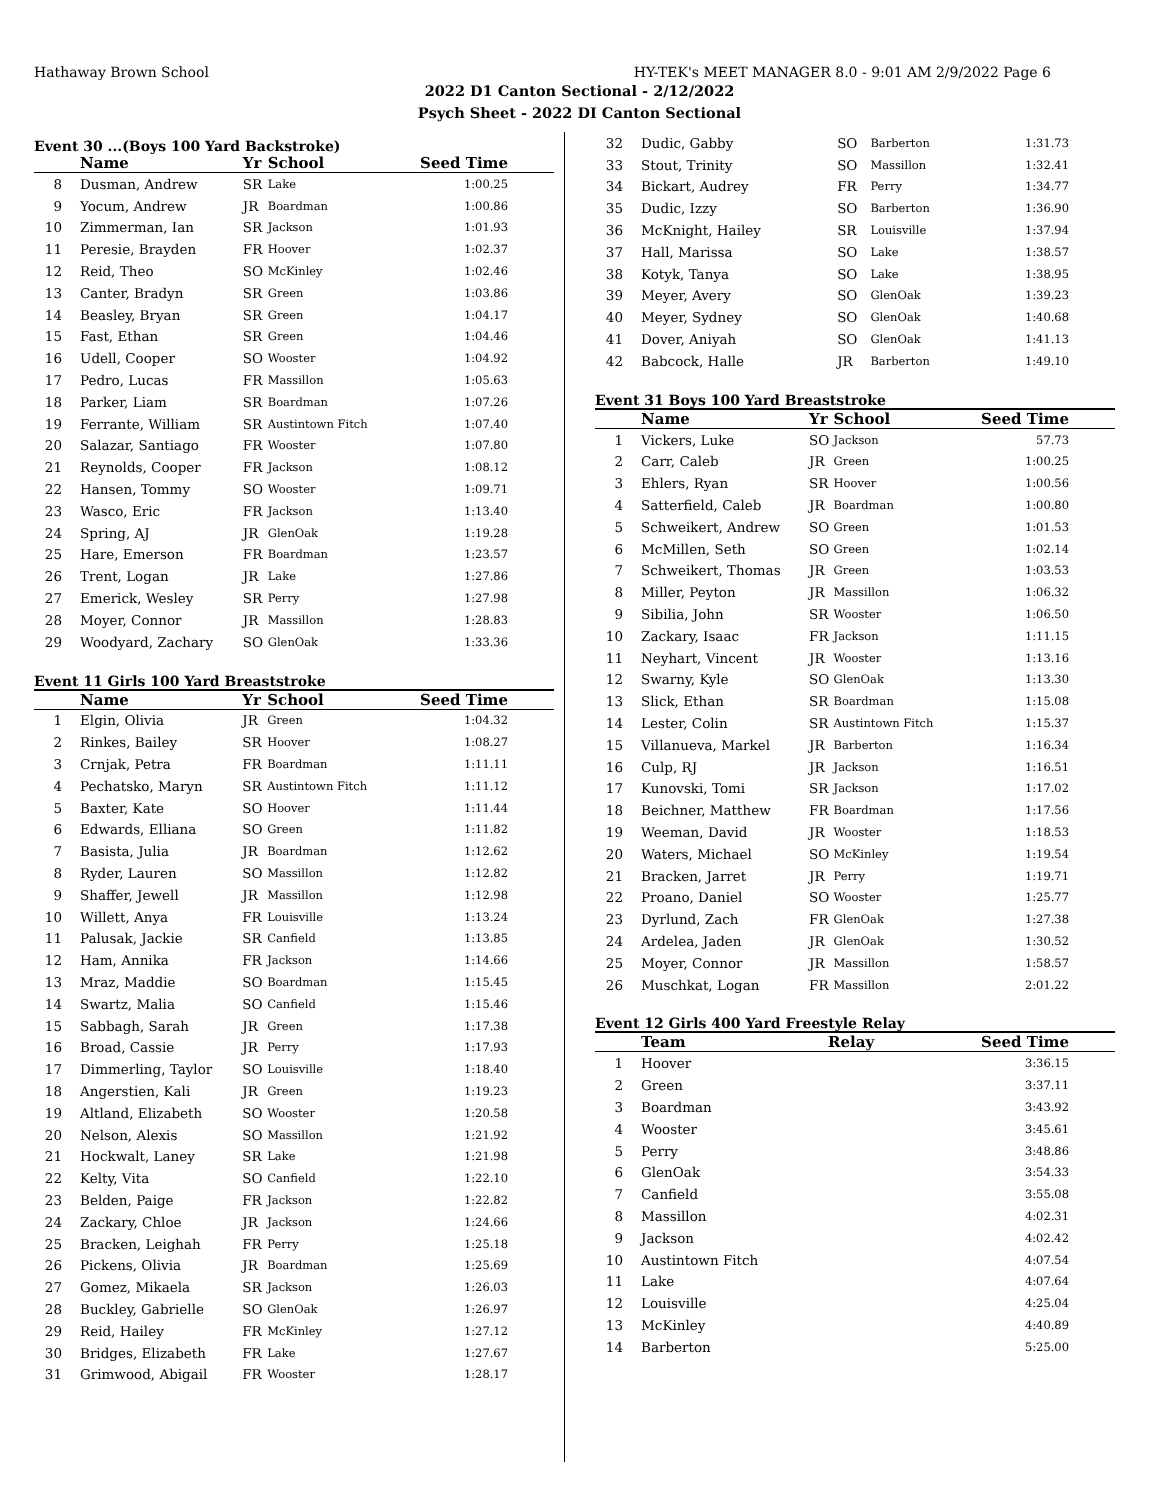Hathaway Brown School HY-TEK's MEET MANAGER 8.0 - 9:01 AM 2/9/2022 Page 6
2022 D1 Canton Sectional - 2/12/2022
Psych Sheet - 2022 DI Canton Sectional
Event 30 ...(Boys 100 Yard Backstroke)
| | Name | Yr | School | Seed Time |
| --- | --- | --- | --- | --- |
| 8 | Dusman, Andrew | SR | Lake | 1:00.25 |
| 9 | Yocum, Andrew | JR | Boardman | 1:00.86 |
| 10 | Zimmerman, Ian | SR | Jackson | 1:01.93 |
| 11 | Peresie, Brayden | FR | Hoover | 1:02.37 |
| 12 | Reid, Theo | SO | McKinley | 1:02.46 |
| 13 | Canter, Bradyn | SR | Green | 1:03.86 |
| 14 | Beasley, Bryan | SR | Green | 1:04.17 |
| 15 | Fast, Ethan | SR | Green | 1:04.46 |
| 16 | Udell, Cooper | SO | Wooster | 1:04.92 |
| 17 | Pedro, Lucas | FR | Massillon | 1:05.63 |
| 18 | Parker, Liam | SR | Boardman | 1:07.26 |
| 19 | Ferrante, William | SR | Austintown Fitch | 1:07.40 |
| 20 | Salazar, Santiago | FR | Wooster | 1:07.80 |
| 21 | Reynolds, Cooper | FR | Jackson | 1:08.12 |
| 22 | Hansen, Tommy | SO | Wooster | 1:09.71 |
| 23 | Wasco, Eric | FR | Jackson | 1:13.40 |
| 24 | Spring, AJ | JR | GlenOak | 1:19.28 |
| 25 | Hare, Emerson | FR | Boardman | 1:23.57 |
| 26 | Trent, Logan | JR | Lake | 1:27.86 |
| 27 | Emerick, Wesley | SR | Perry | 1:27.98 |
| 28 | Moyer, Connor | JR | Massillon | 1:28.83 |
| 29 | Woodyard, Zachary | SO | GlenOak | 1:33.36 |
Event 11 Girls 100 Yard Breaststroke
| | Name | Yr | School | Seed Time |
| --- | --- | --- | --- | --- |
| 1 | Elgin, Olivia | JR | Green | 1:04.32 |
| 2 | Rinkes, Bailey | SR | Hoover | 1:08.27 |
| 3 | Crnjak, Petra | FR | Boardman | 1:11.11 |
| 4 | Pechatsko, Maryn | SR | Austintown Fitch | 1:11.12 |
| 5 | Baxter, Kate | SO | Hoover | 1:11.44 |
| 6 | Edwards, Elliana | SO | Green | 1:11.82 |
| 7 | Basista, Julia | JR | Boardman | 1:12.62 |
| 8 | Ryder, Lauren | SO | Massillon | 1:12.82 |
| 9 | Shaffer, Jewell | JR | Massillon | 1:12.98 |
| 10 | Willett, Anya | FR | Louisville | 1:13.24 |
| 11 | Palusak, Jackie | SR | Canfield | 1:13.85 |
| 12 | Ham, Annika | FR | Jackson | 1:14.66 |
| 13 | Mraz, Maddie | SO | Boardman | 1:15.45 |
| 14 | Swartz, Malia | SO | Canfield | 1:15.46 |
| 15 | Sabbagh, Sarah | JR | Green | 1:17.38 |
| 16 | Broad, Cassie | JR | Perry | 1:17.93 |
| 17 | Dimmerling, Taylor | SO | Louisville | 1:18.40 |
| 18 | Angerstien, Kali | JR | Green | 1:19.23 |
| 19 | Altland, Elizabeth | SO | Wooster | 1:20.58 |
| 20 | Nelson, Alexis | SO | Massillon | 1:21.92 |
| 21 | Hockwalt, Laney | SR | Lake | 1:21.98 |
| 22 | Kelty, Vita | SO | Canfield | 1:22.10 |
| 23 | Belden, Paige | FR | Jackson | 1:22.82 |
| 24 | Zackary, Chloe | JR | Jackson | 1:24.66 |
| 25 | Bracken, Leighah | FR | Perry | 1:25.18 |
| 26 | Pickens, Olivia | JR | Boardman | 1:25.69 |
| 27 | Gomez, Mikaela | SR | Jackson | 1:26.03 |
| 28 | Buckley, Gabrielle | SO | GlenOak | 1:26.97 |
| 29 | Reid, Hailey | FR | McKinley | 1:27.12 |
| 30 | Bridges, Elizabeth | FR | Lake | 1:27.67 |
| 31 | Grimwood, Abigail | FR | Wooster | 1:28.17 |
| 32 | Dudic, Gabby | SO | Barberton | 1:31.73 |
| 33 | Stout, Trinity | SO | Massillon | 1:32.41 |
| 34 | Bickart, Audrey | FR | Perry | 1:34.77 |
| 35 | Dudic, Izzy | SO | Barberton | 1:36.90 |
| 36 | McKnight, Hailey | SR | Louisville | 1:37.94 |
| 37 | Hall, Marissa | SO | Lake | 1:38.57 |
| 38 | Kotyk, Tanya | SO | Lake | 1:38.95 |
| 39 | Meyer, Avery | SO | GlenOak | 1:39.23 |
| 40 | Meyer, Sydney | SO | GlenOak | 1:40.68 |
| 41 | Dover, Aniyah | SO | GlenOak | 1:41.13 |
| 42 | Babcock, Halle | JR | Barberton | 1:49.10 |
Event 31 Boys 100 Yard Breaststroke
| | Name | Yr | School | Seed Time |
| --- | --- | --- | --- | --- |
| 1 | Vickers, Luke | SO | Jackson | 57.73 |
| 2 | Carr, Caleb | JR | Green | 1:00.25 |
| 3 | Ehlers, Ryan | SR | Hoover | 1:00.56 |
| 4 | Satterfield, Caleb | JR | Boardman | 1:00.80 |
| 5 | Schweikert, Andrew | SO | Green | 1:01.53 |
| 6 | McMillen, Seth | SO | Green | 1:02.14 |
| 7 | Schweikert, Thomas | JR | Green | 1:03.53 |
| 8 | Miller, Peyton | JR | Massillon | 1:06.32 |
| 9 | Sibilia, John | SR | Wooster | 1:06.50 |
| 10 | Zackary, Isaac | FR | Jackson | 1:11.15 |
| 11 | Neyhart, Vincent | JR | Wooster | 1:13.16 |
| 12 | Swarny, Kyle | SO | GlenOak | 1:13.30 |
| 13 | Slick, Ethan | SR | Boardman | 1:15.08 |
| 14 | Lester, Colin | SR | Austintown Fitch | 1:15.37 |
| 15 | Villanueva, Markel | JR | Barberton | 1:16.34 |
| 16 | Culp, RJ | JR | Jackson | 1:16.51 |
| 17 | Kunovski, Tomi | SR | Jackson | 1:17.02 |
| 18 | Beichner, Matthew | FR | Boardman | 1:17.56 |
| 19 | Weeman, David | JR | Wooster | 1:18.53 |
| 20 | Waters, Michael | SO | McKinley | 1:19.54 |
| 21 | Bracken, Jarret | JR | Perry | 1:19.71 |
| 22 | Proano, Daniel | SO | Wooster | 1:25.77 |
| 23 | Dyrlund, Zach | FR | GlenOak | 1:27.38 |
| 24 | Ardelea, Jaden | JR | GlenOak | 1:30.52 |
| 25 | Moyer, Connor | JR | Massillon | 1:58.57 |
| 26 | Muschkat, Logan | FR | Massillon | 2:01.22 |
Event 12 Girls 400 Yard Freestyle Relay
| | Team | Relay | Seed Time |
| --- | --- | --- | --- |
| 1 | Hoover | | 3:36.15 |
| 2 | Green | | 3:37.11 |
| 3 | Boardman | | 3:43.92 |
| 4 | Wooster | | 3:45.61 |
| 5 | Perry | | 3:48.86 |
| 6 | GlenOak | | 3:54.33 |
| 7 | Canfield | | 3:55.08 |
| 8 | Massillon | | 4:02.31 |
| 9 | Jackson | | 4:02.42 |
| 10 | Austintown Fitch | | 4:07.54 |
| 11 | Lake | | 4:07.64 |
| 12 | Louisville | | 4:25.04 |
| 13 | McKinley | | 4:40.89 |
| 14 | Barberton | | 5:25.00 |